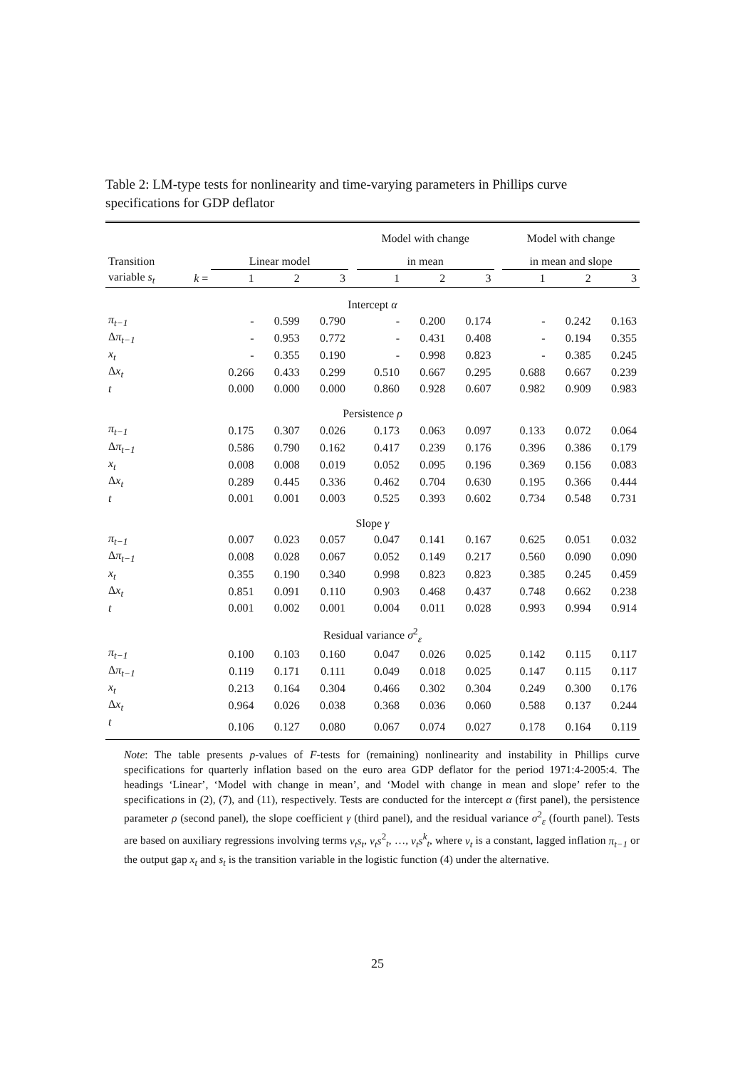Table 2: LM-type tests for nonlinearity and time-varying parameters in Phillips curve specifications for GDP deflator
| | | | | | | Model with change | | | | Model with change | | |
| --- | --- | --- | --- | --- | --- | --- | --- | --- | --- | --- | --- | --- |
| Transition | | Linear model | | | | in mean | | | | in mean and slope | | |
| variable s<sub>t</sub> | k = | 1 | 2 | 3 | | 1 | 2 | 3 | | 1 | 2 | 3 |
| Intercept α | | | | | | | | | | | | |
| π<sub>t−1</sub> | | - | 0.599 | 0.790 | | - | 0.200 | 0.174 | | - | 0.242 | 0.163 |
| Δ π<sub>t−1</sub> | | - | 0.953 | 0.772 | | - | 0.431 | 0.408 | | - | 0.194 | 0.355 |
| x<sub>t</sub> | | - | 0.355 | 0.190 | | - | 0.998 | 0.823 | | - | 0.385 | 0.245 |
| Δ x<sub>t</sub> | | 0.266 | 0.433 | 0.299 | | 0.510 | 0.667 | 0.295 | | 0.688 | 0.667 | 0.239 |
| t | | 0.000 | 0.000 | 0.000 | | 0.860 | 0.928 | 0.607 | | 0.982 | 0.909 | 0.983 |
| Persistence ρ | | | | | | | | | | | | |
| π<sub>t−1</sub> | | 0.175 | 0.307 | 0.026 | | 0.173 | 0.063 | 0.097 | | 0.133 | 0.072 | 0.064 |
| Δ π<sub>t−1</sub> | | 0.586 | 0.790 | 0.162 | | 0.417 | 0.239 | 0.176 | | 0.396 | 0.386 | 0.179 |
| x<sub>t</sub> | | 0.008 | 0.008 | 0.019 | | 0.052 | 0.095 | 0.196 | | 0.369 | 0.156 | 0.083 |
| Δ x<sub>t</sub> | | 0.289 | 0.445 | 0.336 | | 0.462 | 0.704 | 0.630 | | 0.195 | 0.366 | 0.444 |
| t | | 0.001 | 0.001 | 0.003 | | 0.525 | 0.393 | 0.602 | | 0.734 | 0.548 | 0.731 |
| Slope γ | | | | | | | | | | | | |
| π<sub>t−1</sub> | | 0.007 | 0.023 | 0.057 | | 0.047 | 0.141 | 0.167 | | 0.625 | 0.051 | 0.032 |
| Δ π<sub>t−1</sub> | | 0.008 | 0.028 | 0.067 | | 0.052 | 0.149 | 0.217 | | 0.560 | 0.090 | 0.090 |
| x<sub>t</sub> | | 0.355 | 0.190 | 0.340 | | 0.998 | 0.823 | 0.823 | | 0.385 | 0.245 | 0.459 |
| Δ x<sub>t</sub> | | 0.851 | 0.091 | 0.110 | | 0.903 | 0.468 | 0.437 | | 0.748 | 0.662 | 0.238 |
| t | | 0.001 | 0.002 | 0.001 | | 0.004 | 0.011 | 0.028 | | 0.993 | 0.994 | 0.914 |
| Residual variance σ<sup>2</sup><sub>ε</sub> | | | | | | | | | | | | |
| π<sub>t−1</sub> | | 0.100 | 0.103 | 0.160 | | 0.047 | 0.026 | 0.025 | | 0.142 | 0.115 | 0.117 |
| Δ π<sub>t−1</sub> | | 0.119 | 0.171 | 0.111 | | 0.049 | 0.018 | 0.025 | | 0.147 | 0.115 | 0.117 |
| x<sub>t</sub> | | 0.213 | 0.164 | 0.304 | | 0.466 | 0.302 | 0.304 | | 0.249 | 0.300 | 0.176 |
| Δ x<sub>t</sub> | | 0.964 | 0.026 | 0.038 | | 0.368 | 0.036 | 0.060 | | 0.588 | 0.137 | 0.244 |
| t | | 0.106 | 0.127 | 0.080 | | 0.067 | 0.074 | 0.027 | | 0.178 | 0.164 | 0.119 |
Note: The table presents p-values of F-tests for (remaining) nonlinearity and instability in Phillips curve specifications for quarterly inflation based on the euro area GDP deflator for the period 1971:4-2005:4. The headings ‘Linear’, ‘Model with change in mean’, and ‘Model with change in mean and slope’ refer to the specifications in (2), (7), and (11), respectively. Tests are conducted for the intercept α (first panel), the persistence parameter ρ (second panel), the slope coefficient γ (third panel), and the residual variance σ<sup>2</sup><sub>ε</sub> (fourth panel). Tests are based on auxiliary regressions involving terms v<sub>t</sub>s<sub>t</sub>, v<sub>t</sub>s<sup>2</sup><sub>t</sub>, …, v<sub>t</sub>s<sup>k</sup><sub>t</sub>, where v<sub>t</sub> is a constant, lagged inflation π<sub>t−1</sub> or the output gap x<sub>t</sub> and s<sub>t</sub> is the transition variable in the logistic function (4) under the alternative.
25